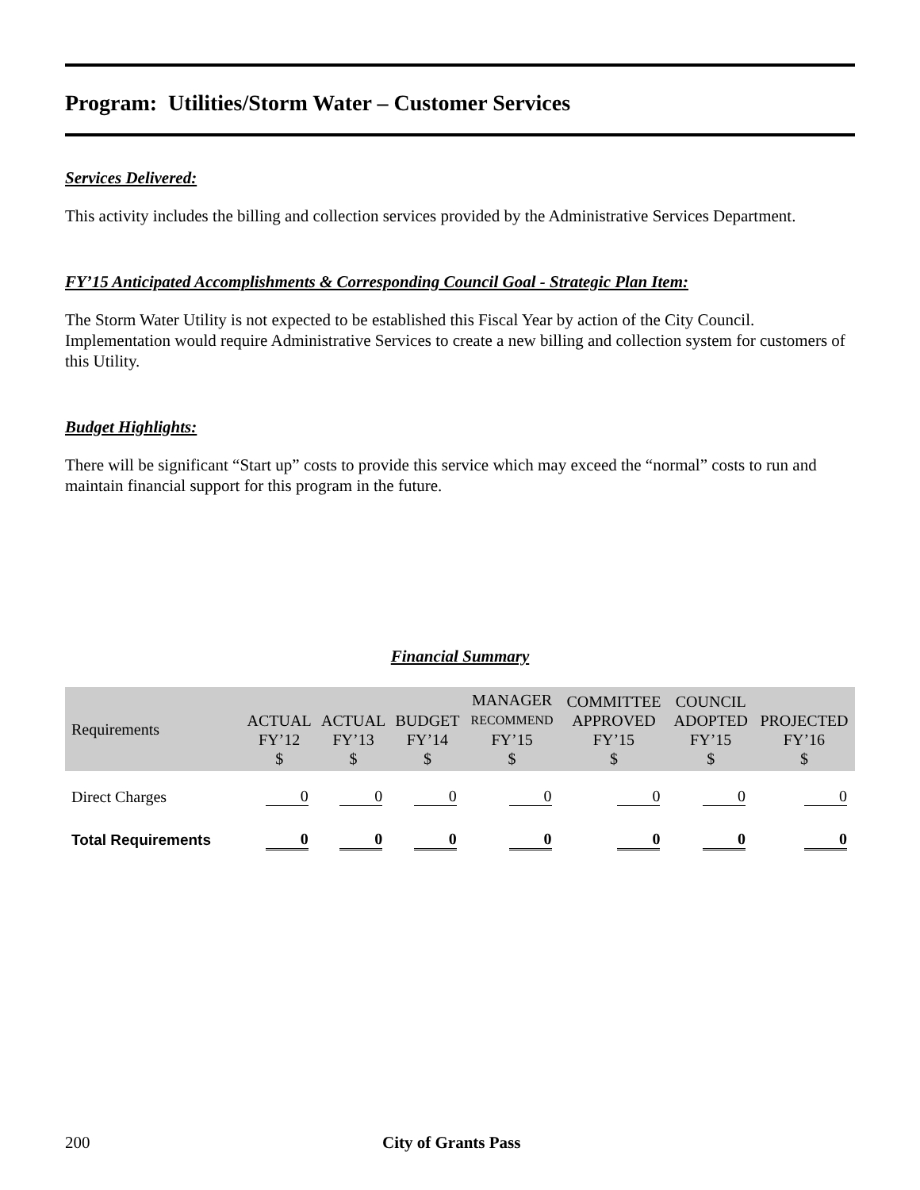Program: Utilities/Storm Water – Customer Services
Services Delivered:
This activity includes the billing and collection services provided by the Administrative Services Department.
FY’15 Anticipated Accomplishments & Corresponding Council Goal - Strategic Plan Item:
The Storm Water Utility is not expected to be established this Fiscal Year by action of the City Council. Implementation would require Administrative Services to create a new billing and collection system for customers of this Utility.
Budget Highlights:
There will be significant “Start up” costs to provide this service which may exceed the “normal” costs to run and maintain financial support for this program in the future.
Financial Summary
| Requirements | ACTUAL FY’12 $ | ACTUAL FY’13 $ | BUDGET FY’14 $ | MANAGER RECOMMEND FY’15 $ | COMMITTEE APPROVED FY’15 $ | COUNCIL ADOPTED FY’15 $ | PROJECTED FY’16 $ |
| --- | --- | --- | --- | --- | --- | --- | --- |
| Direct Charges | 0 | 0 | 0 | 0 | 0 | 0 | 0 |
| Total Requirements | 0 | 0 | 0 | 0 | 0 | 0 | 0 |
200 City of Grants Pass